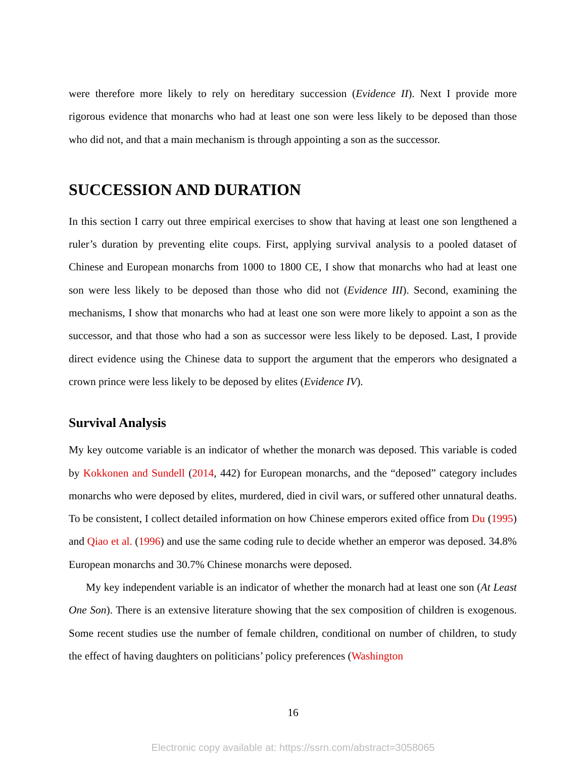were therefore more likely to rely on hereditary succession (Evidence II). Next I provide more rigorous evidence that monarchs who had at least one son were less likely to be deposed than those who did not, and that a main mechanism is through appointing a son as the successor.
SUCCESSION AND DURATION
In this section I carry out three empirical exercises to show that having at least one son lengthened a ruler’s duration by preventing elite coups. First, applying survival analysis to a pooled dataset of Chinese and European monarchs from 1000 to 1800 CE, I show that monarchs who had at least one son were less likely to be deposed than those who did not (Evidence III). Second, examining the mechanisms, I show that monarchs who had at least one son were more likely to appoint a son as the successor, and that those who had a son as successor were less likely to be deposed. Last, I provide direct evidence using the Chinese data to support the argument that the emperors who designated a crown prince were less likely to be deposed by elites (Evidence IV).
Survival Analysis
My key outcome variable is an indicator of whether the monarch was deposed. This variable is coded by Kokkonen and Sundell (2014, 442) for European monarchs, and the “deposed” category includes monarchs who were deposed by elites, murdered, died in civil wars, or suffered other unnatural deaths. To be consistent, I collect detailed information on how Chinese emperors exited office from Du (1995) and Qiao et al. (1996) and use the same coding rule to decide whether an emperor was deposed. 34.8% European monarchs and 30.7% Chinese monarchs were deposed.
My key independent variable is an indicator of whether the monarch had at least one son (At Least One Son). There is an extensive literature showing that the sex composition of children is exogenous. Some recent studies use the number of female children, conditional on number of children, to study the effect of having daughters on politicians’ policy preferences (Washington
16
Electronic copy available at: https://ssrn.com/abstract=3058065